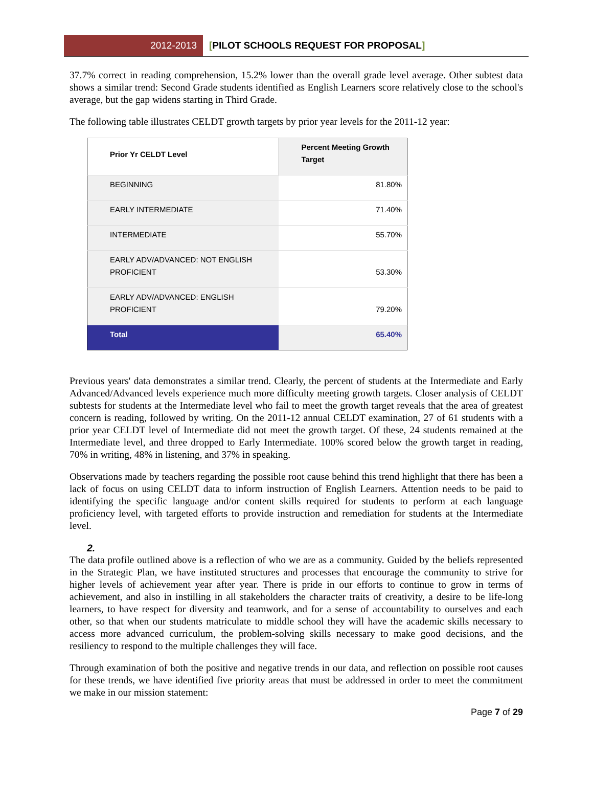2012-2013
[PILOT SCHOOLS REQUEST FOR PROPOSAL]
37.7% correct in reading comprehension, 15.2% lower than the overall grade level average. Other subtest data shows a similar trend: Second Grade students identified as English Learners score relatively close to the school's average, but the gap widens starting in Third Grade.
The following table illustrates CELDT growth targets by prior year levels for the 2011-12 year:
| Prior Yr CELDT Level | Percent Meeting Growth Target |
| --- | --- |
| BEGINNING | 81.80% |
| EARLY INTERMEDIATE | 71.40% |
| INTERMEDIATE | 55.70% |
| EARLY ADV/ADVANCED: NOT ENGLISH PROFICIENT | 53.30% |
| EARLY ADV/ADVANCED: ENGLISH PROFICIENT | 79.20% |
| Total | 65.40% |
Previous years' data demonstrates a similar trend. Clearly, the percent of students at the Intermediate and Early Advanced/Advanced levels experience much more difficulty meeting growth targets. Closer analysis of CELDT subtests for students at the Intermediate level who fail to meet the growth target reveals that the area of greatest concern is reading, followed by writing. On the 2011-12 annual CELDT examination, 27 of 61 students with a prior year CELDT level of Intermediate did not meet the growth target. Of these, 24 students remained at the Intermediate level, and three dropped to Early Intermediate. 100% scored below the growth target in reading, 70% in writing, 48% in listening, and 37% in speaking.
Observations made by teachers regarding the possible root cause behind this trend highlight that there has been a lack of focus on using CELDT data to inform instruction of English Learners. Attention needs to be paid to identifying the specific language and/or content skills required for students to perform at each language proficiency level, with targeted efforts to provide instruction and remediation for students at the Intermediate level.
2.
The data profile outlined above is a reflection of who we are as a community. Guided by the beliefs represented in the Strategic Plan, we have instituted structures and processes that encourage the community to strive for higher levels of achievement year after year. There is pride in our efforts to continue to grow in terms of achievement, and also in instilling in all stakeholders the character traits of creativity, a desire to be life-long learners, to have respect for diversity and teamwork, and for a sense of accountability to ourselves and each other, so that when our students matriculate to middle school they will have the academic skills necessary to access more advanced curriculum, the problem-solving skills necessary to make good decisions, and the resiliency to respond to the multiple challenges they will face.
Through examination of both the positive and negative trends in our data, and reflection on possible root causes for these trends, we have identified five priority areas that must be addressed in order to meet the commitment we make in our mission statement:
Page 7 of 29